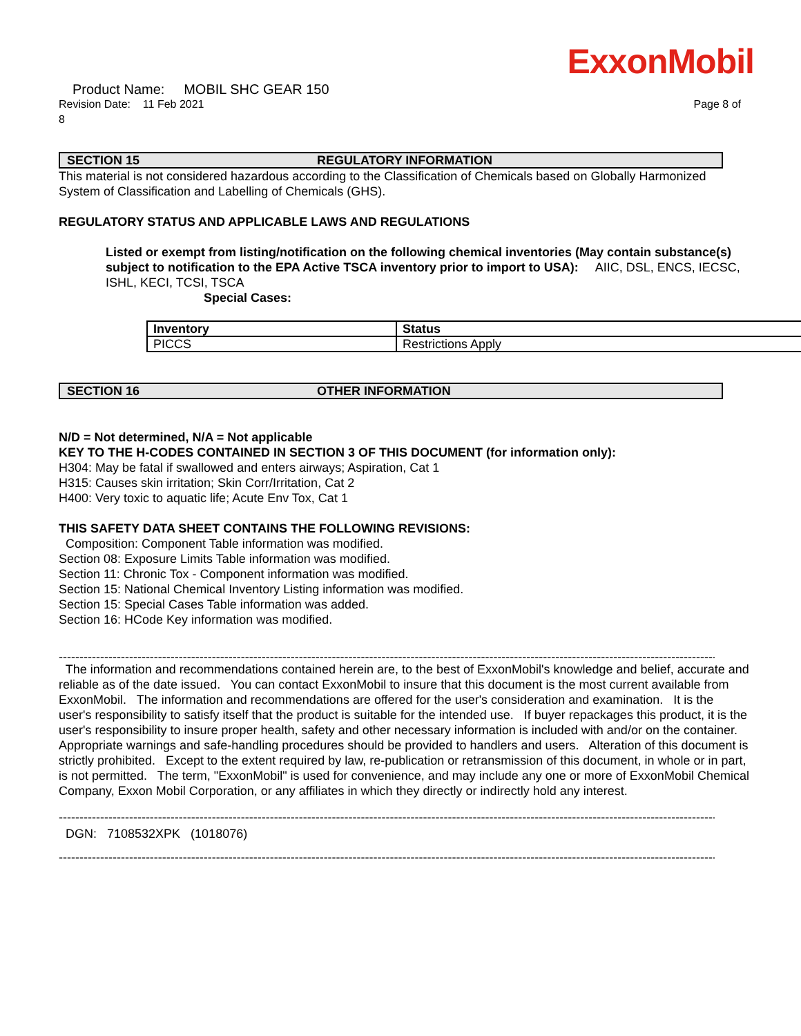ExxonMobil
Product Name: MOBIL SHC GEAR 150
Revision Date: 11 Feb 2021 Page 8 of
8
SECTION 15 REGULATORY INFORMATION
This material is not considered hazardous according to the Classification of Chemicals based on Globally Harmonized System of Classification and Labelling of Chemicals (GHS).
REGULATORY STATUS AND APPLICABLE LAWS AND REGULATIONS
Listed or exempt from listing/notification on the following chemical inventories (May contain substance(s) subject to notification to the EPA Active TSCA inventory prior to import to USA): AIIC, DSL, ENCS, IECSC, ISHL, KECI, TCSI, TSCA
Special Cases:
| Inventory | Status |
| --- | --- |
| PICCS | Restrictions Apply |
SECTION 16 OTHER INFORMATION
N/D = Not determined, N/A = Not applicable
KEY TO THE H-CODES CONTAINED IN SECTION 3 OF THIS DOCUMENT (for information only):
H304: May be fatal if swallowed and enters airways; Aspiration, Cat 1
H315: Causes skin irritation; Skin Corr/Irritation, Cat 2
H400: Very toxic to aquatic life; Acute Env Tox, Cat 1
THIS SAFETY DATA SHEET CONTAINS THE FOLLOWING REVISIONS:
Composition: Component Table information was modified.
Section 08: Exposure Limits Table information was modified.
Section 11: Chronic Tox - Component information was modified.
Section 15: National Chemical Inventory Listing information was modified.
Section 15: Special Cases Table information was added.
Section 16: HCode Key information was modified.
------------------------------------------------------------------------------------------------------------------------------------------------------------------------
The information and recommendations contained herein are, to the best of ExxonMobil's knowledge and belief, accurate and reliable as of the date issued. You can contact ExxonMobil to insure that this document is the most current available from ExxonMobil. The information and recommendations are offered for the user's consideration and examination. It is the user's responsibility to satisfy itself that the product is suitable for the intended use. If buyer repackages this product, it is the user's responsibility to insure proper health, safety and other necessary information is included with and/or on the container. Appropriate warnings and safe-handling procedures should be provided to handlers and users. Alteration of this document is strictly prohibited. Except to the extent required by law, re-publication or retransmission of this document, in whole or in part, is not permitted. The term, "ExxonMobil" is used for convenience, and may include any one or more of ExxonMobil Chemical Company, Exxon Mobil Corporation, or any affiliates in which they directly or indirectly hold any interest.
------------------------------------------------------------------------------------------------------------------------------------------------------------------------
DGN: 7108532XPK (1018076)
------------------------------------------------------------------------------------------------------------------------------------------------------------------------